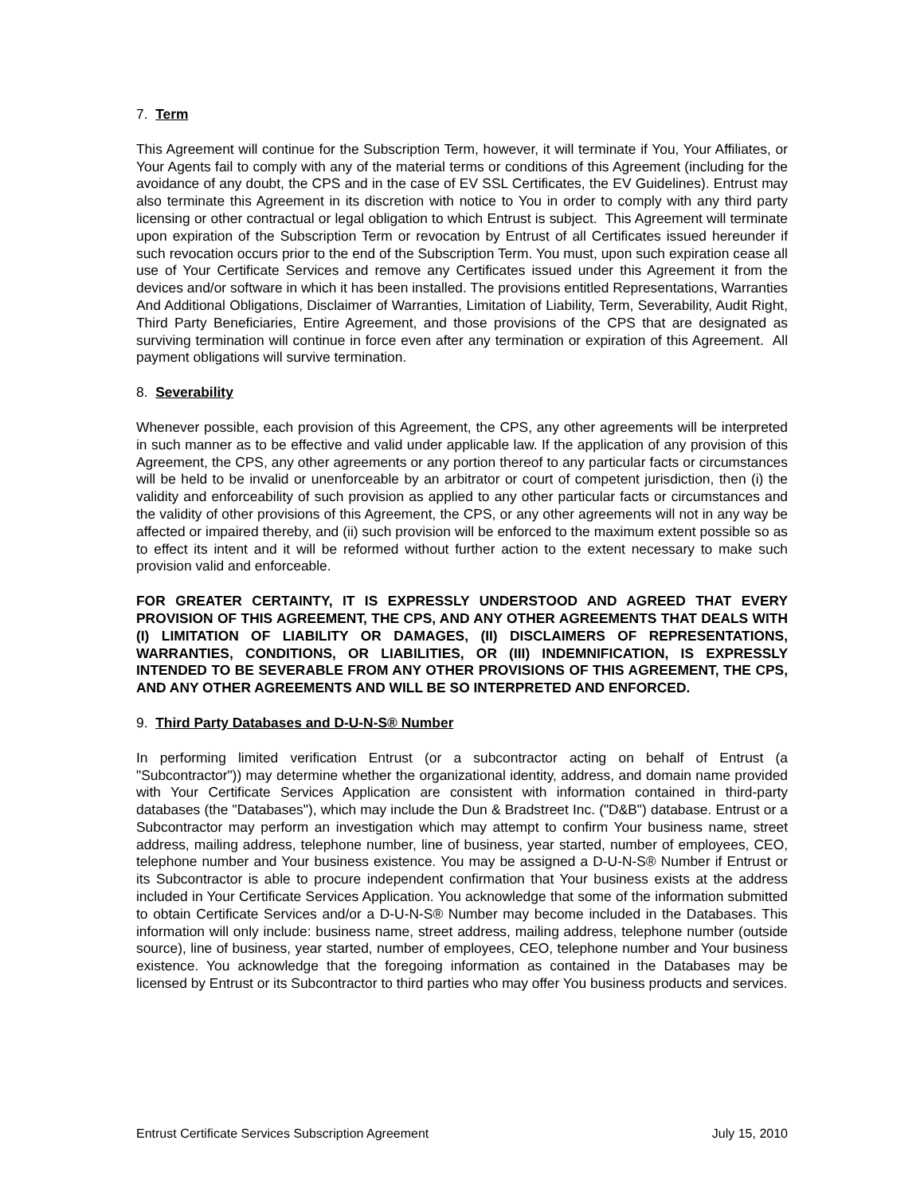7. Term
This Agreement will continue for the Subscription Term, however, it will terminate if You, Your Affiliates, or Your Agents fail to comply with any of the material terms or conditions of this Agreement (including for the avoidance of any doubt, the CPS and in the case of EV SSL Certificates, the EV Guidelines). Entrust may also terminate this Agreement in its discretion with notice to You in order to comply with any third party licensing or other contractual or legal obligation to which Entrust is subject. This Agreement will terminate upon expiration of the Subscription Term or revocation by Entrust of all Certificates issued hereunder if such revocation occurs prior to the end of the Subscription Term. You must, upon such expiration cease all use of Your Certificate Services and remove any Certificates issued under this Agreement it from the devices and/or software in which it has been installed. The provisions entitled Representations, Warranties And Additional Obligations, Disclaimer of Warranties, Limitation of Liability, Term, Severability, Audit Right, Third Party Beneficiaries, Entire Agreement, and those provisions of the CPS that are designated as surviving termination will continue in force even after any termination or expiration of this Agreement. All payment obligations will survive termination.
8. Severability
Whenever possible, each provision of this Agreement, the CPS, any other agreements will be interpreted in such manner as to be effective and valid under applicable law. If the application of any provision of this Agreement, the CPS, any other agreements or any portion thereof to any particular facts or circumstances will be held to be invalid or unenforceable by an arbitrator or court of competent jurisdiction, then (i) the validity and enforceability of such provision as applied to any other particular facts or circumstances and the validity of other provisions of this Agreement, the CPS, or any other agreements will not in any way be affected or impaired thereby, and (ii) such provision will be enforced to the maximum extent possible so as to effect its intent and it will be reformed without further action to the extent necessary to make such provision valid and enforceable.
FOR GREATER CERTAINTY, IT IS EXPRESSLY UNDERSTOOD AND AGREED THAT EVERY PROVISION OF THIS AGREEMENT, THE CPS, AND ANY OTHER AGREEMENTS THAT DEALS WITH (I) LIMITATION OF LIABILITY OR DAMAGES, (II) DISCLAIMERS OF REPRESENTATIONS, WARRANTIES, CONDITIONS, OR LIABILITIES, OR (III) INDEMNIFICATION, IS EXPRESSLY INTENDED TO BE SEVERABLE FROM ANY OTHER PROVISIONS OF THIS AGREEMENT, THE CPS, AND ANY OTHER AGREEMENTS AND WILL BE SO INTERPRETED AND ENFORCED.
9. Third Party Databases and D-U-N-S® Number
In performing limited verification Entrust (or a subcontractor acting on behalf of Entrust (a "Subcontractor")) may determine whether the organizational identity, address, and domain name provided with Your Certificate Services Application are consistent with information contained in third-party databases (the "Databases"), which may include the Dun & Bradstreet Inc. ("D&B") database. Entrust or a Subcontractor may perform an investigation which may attempt to confirm Your business name, street address, mailing address, telephone number, line of business, year started, number of employees, CEO, telephone number and Your business existence. You may be assigned a D-U-N-S® Number if Entrust or its Subcontractor is able to procure independent confirmation that Your business exists at the address included in Your Certificate Services Application. You acknowledge that some of the information submitted to obtain Certificate Services and/or a D-U-N-S® Number may become included in the Databases. This information will only include: business name, street address, mailing address, telephone number (outside source), line of business, year started, number of employees, CEO, telephone number and Your business existence. You acknowledge that the foregoing information as contained in the Databases may be licensed by Entrust or its Subcontractor to third parties who may offer You business products and services.
Entrust Certificate Services Subscription Agreement July 15, 2010